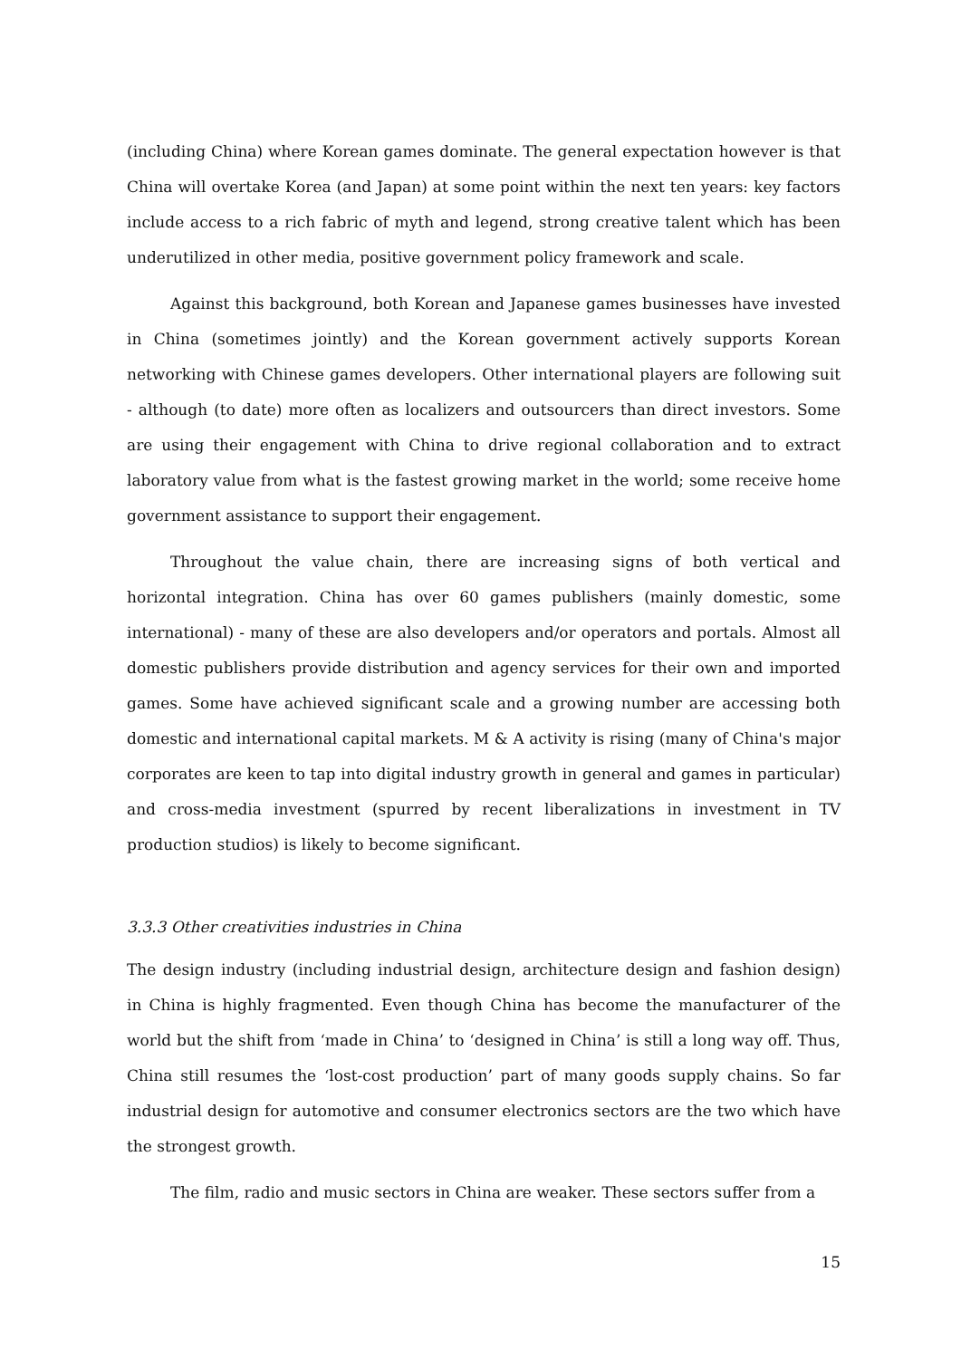(including China) where Korean games dominate. The general expectation however is that China will overtake Korea (and Japan) at some point within the next ten years: key factors include access to a rich fabric of myth and legend, strong creative talent which has been underutilized in other media, positive government policy framework and scale.
Against this background, both Korean and Japanese games businesses have invested in China (sometimes jointly) and the Korean government actively supports Korean networking with Chinese games developers. Other international players are following suit - although (to date) more often as localizers and outsourcers than direct investors. Some are using their engagement with China to drive regional collaboration and to extract laboratory value from what is the fastest growing market in the world; some receive home government assistance to support their engagement.
Throughout the value chain, there are increasing signs of both vertical and horizontal integration. China has over 60 games publishers (mainly domestic, some international) - many of these are also developers and/or operators and portals. Almost all domestic publishers provide distribution and agency services for their own and imported games. Some have achieved significant scale and a growing number are accessing both domestic and international capital markets. M & A activity is rising (many of China's major corporates are keen to tap into digital industry growth in general and games in particular) and cross-media investment (spurred by recent liberalizations in investment in TV production studios) is likely to become significant.
3.3.3 Other creativities industries in China
The design industry (including industrial design, architecture design and fashion design) in China is highly fragmented. Even though China has become the manufacturer of the world but the shift from ‘made in China’ to ‘designed in China’ is still a long way off. Thus, China still resumes the ‘lost-cost production’ part of many goods supply chains. So far industrial design for automotive and consumer electronics sectors are the two which have the strongest growth.
The film, radio and music sectors in China are weaker. These sectors suffer from a
15